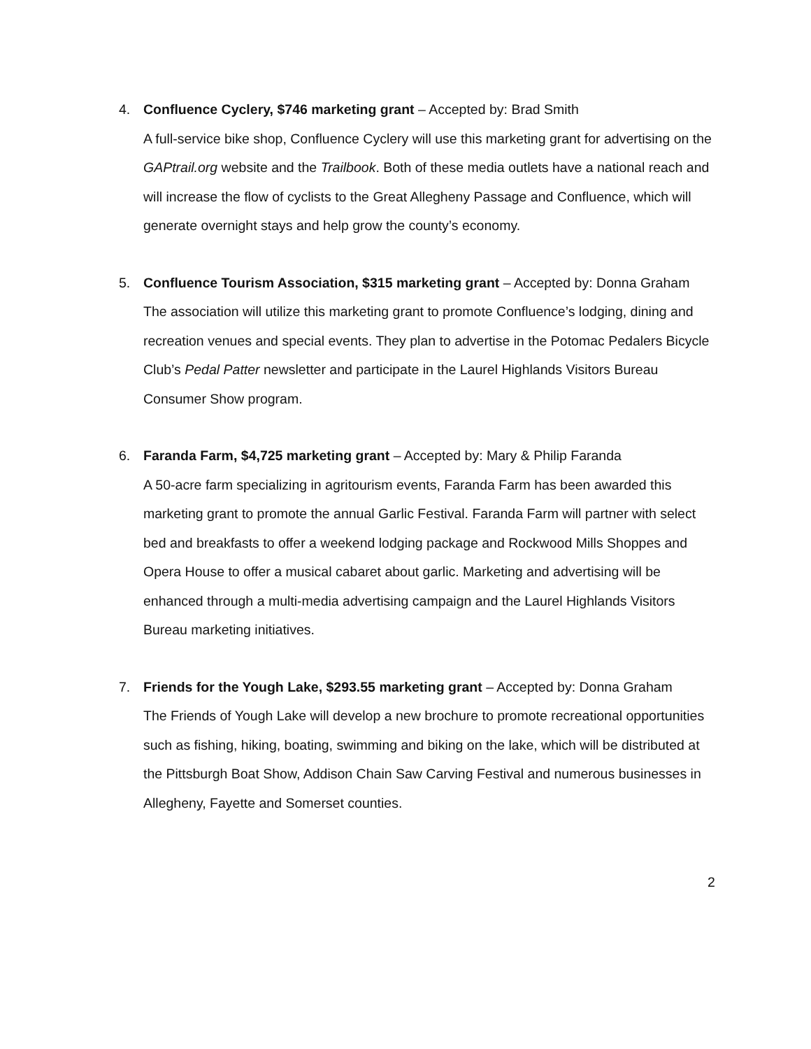4. Confluence Cyclery, $746 marketing grant – Accepted by: Brad Smith
A full-service bike shop, Confluence Cyclery will use this marketing grant for advertising on the GAPtrail.org website and the Trailbook. Both of these media outlets have a national reach and will increase the flow of cyclists to the Great Allegheny Passage and Confluence, which will generate overnight stays and help grow the county’s economy.
5. Confluence Tourism Association, $315 marketing grant – Accepted by: Donna Graham
The association will utilize this marketing grant to promote Confluence’s lodging, dining and recreation venues and special events. They plan to advertise in the Potomac Pedalers Bicycle Club’s Pedal Patter newsletter and participate in the Laurel Highlands Visitors Bureau Consumer Show program.
6. Faranda Farm, $4,725 marketing grant – Accepted by: Mary & Philip Faranda
A 50-acre farm specializing in agritourism events, Faranda Farm has been awarded this marketing grant to promote the annual Garlic Festival. Faranda Farm will partner with select bed and breakfasts to offer a weekend lodging package and Rockwood Mills Shoppes and Opera House to offer a musical cabaret about garlic. Marketing and advertising will be enhanced through a multi-media advertising campaign and the Laurel Highlands Visitors Bureau marketing initiatives.
7. Friends for the Yough Lake, $293.55 marketing grant – Accepted by: Donna Graham
The Friends of Yough Lake will develop a new brochure to promote recreational opportunities such as fishing, hiking, boating, swimming and biking on the lake, which will be distributed at the Pittsburgh Boat Show, Addison Chain Saw Carving Festival and numerous businesses in Allegheny, Fayette and Somerset counties.
2